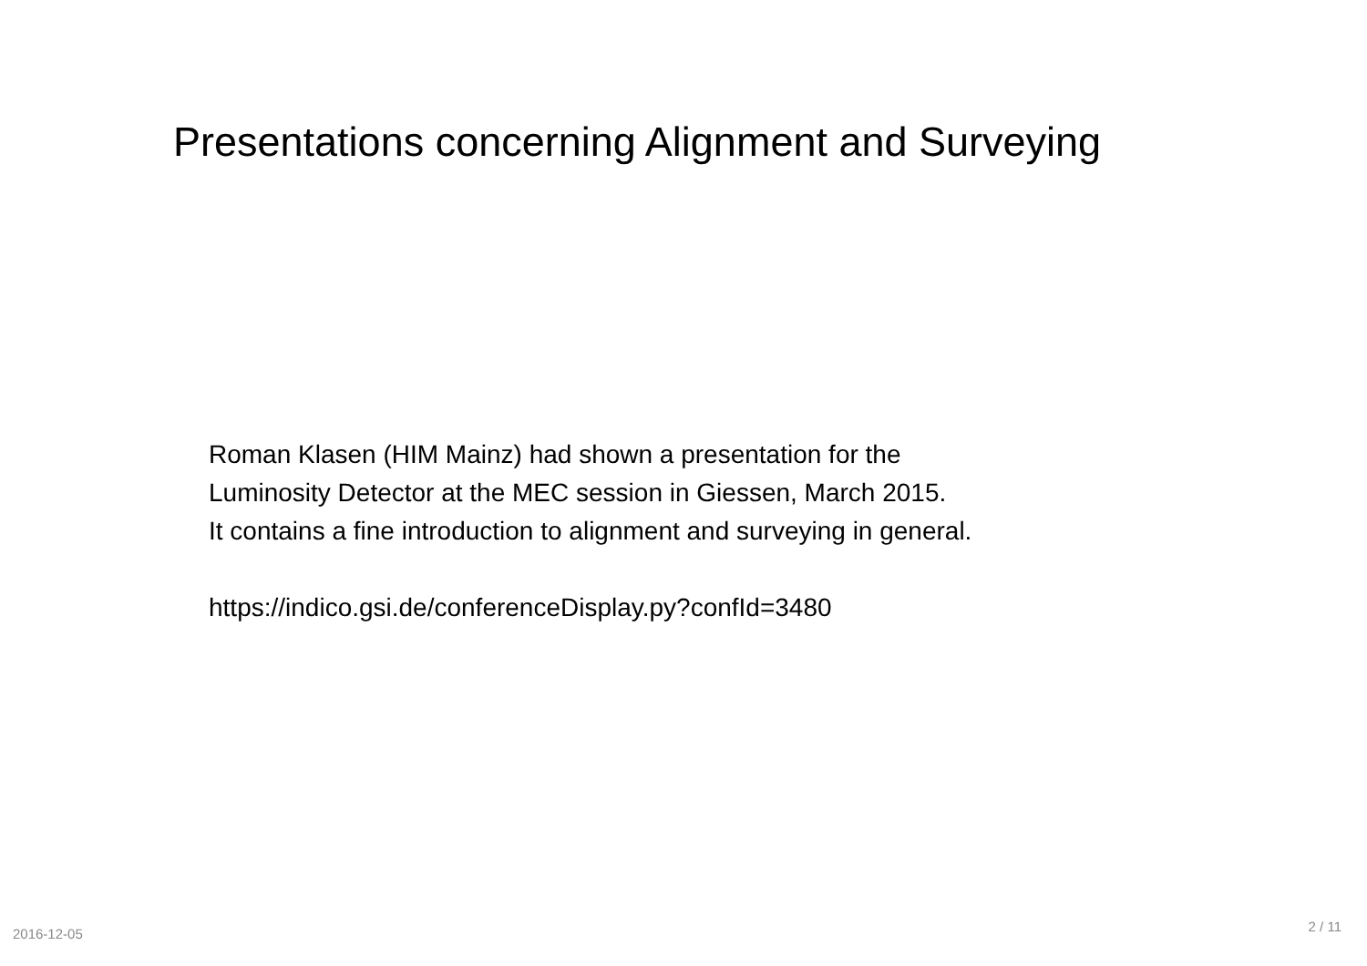Presentations concerning Alignment and Surveying
Roman Klasen (HIM Mainz) had shown a presentation for the
Luminosity Detector at the MEC session in Giessen, March 2015.
It contains a fine introduction to alignment and surveying in general.
https://indico.gsi.de/conferenceDisplay.py?confId=3480
2016-12-05 2 / 11